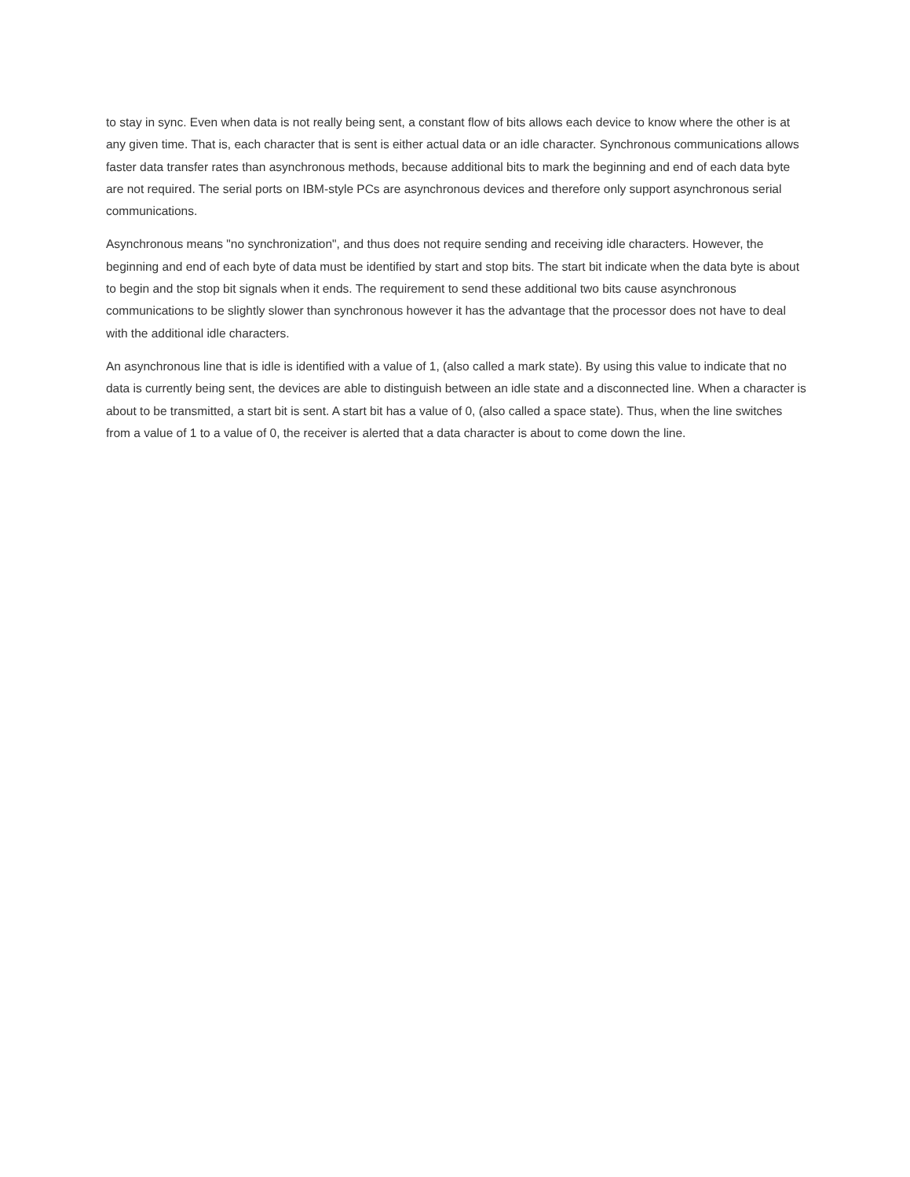to stay in sync. Even when data is not really being sent, a constant flow of bits allows each device to know where the other is at any given time. That is, each character that is sent is either actual data or an idle character. Synchronous communications allows faster data transfer rates than asynchronous methods, because additional bits to mark the beginning and end of each data byte are not required. The serial ports on IBM-style PCs are asynchronous devices and therefore only support asynchronous serial communications.
Asynchronous means "no synchronization", and thus does not require sending and receiving idle characters. However, the beginning and end of each byte of data must be identified by start and stop bits. The start bit indicate when the data byte is about to begin and the stop bit signals when it ends. The requirement to send these additional two bits cause asynchronous communications to be slightly slower than synchronous however it has the advantage that the processor does not have to deal with the additional idle characters.
An asynchronous line that is idle is identified with a value of 1, (also called a mark state). By using this value to indicate that no data is currently being sent, the devices are able to distinguish between an idle state and a disconnected line. When a character is about to be transmitted, a start bit is sent. A start bit has a value of 0, (also called a space state). Thus, when the line switches from a value of 1 to a value of 0, the receiver is alerted that a data character is about to come down the line.